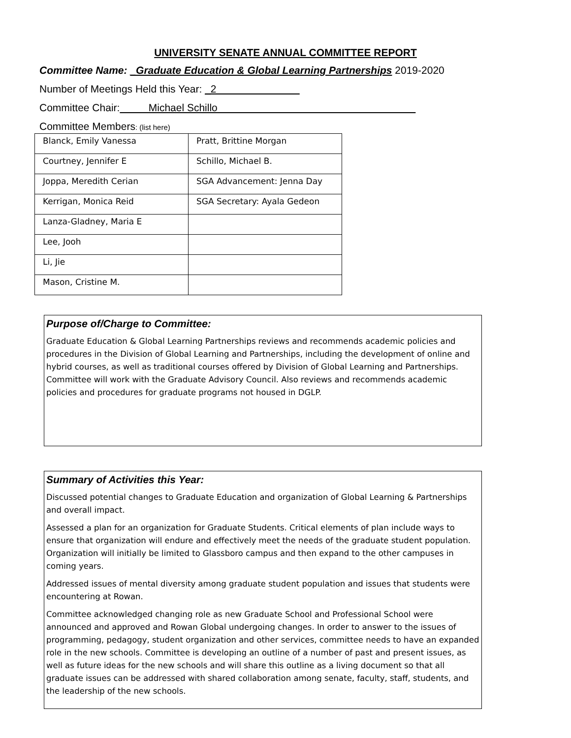UNIVERSITY SENATE ANNUAL COMMITTEE REPORT
Committee Name: _Graduate Education & Global Learning Partnerships 2019-2020
Number of Meetings Held this Year: _2
Committee Chair: Michael Schillo
Committee Members: (list here)
| Blanck, Emily Vanessa | Pratt, Brittine Morgan |
| Courtney, Jennifer E | Schillo, Michael B. |
| Joppa, Meredith Cerian | SGA Advancement: Jenna Day |
| Kerrigan, Monica Reid | SGA Secretary: Ayala Gedeon |
| Lanza-Gladney, Maria E | |
| Lee, Jooh | |
| Li, Jie | |
| Mason, Cristine M. | |
Purpose of/Charge to Committee:
Graduate Education & Global Learning Partnerships reviews and recommends academic policies and procedures in the Division of Global Learning and Partnerships, including the development of online and hybrid courses, as well as traditional courses offered by Division of Global Learning and Partnerships. Committee will work with the Graduate Advisory Council. Also reviews and recommends academic policies and procedures for graduate programs not housed in DGLP.
Summary of Activities this Year:
Discussed potential changes to Graduate Education and organization of Global Learning & Partnerships and overall impact.
Assessed a plan for an organization for Graduate Students. Critical elements of plan include ways to ensure that organization will endure and effectively meet the needs of the graduate student population. Organization will initially be limited to Glassboro campus and then expand to the other campuses in coming years.
Addressed issues of mental diversity among graduate student population and issues that students were encountering at Rowan.
Committee acknowledged changing role as new Graduate School and Professional School were announced and approved and Rowan Global undergoing changes. In order to answer to the issues of programming, pedagogy, student organization and other services, committee needs to have an expanded role in the new schools. Committee is developing an outline of a number of past and present issues, as well as future ideas for the new schools and will share this outline as a living document so that all graduate issues can be addressed with shared collaboration among senate, faculty, staff, students, and the leadership of the new schools.